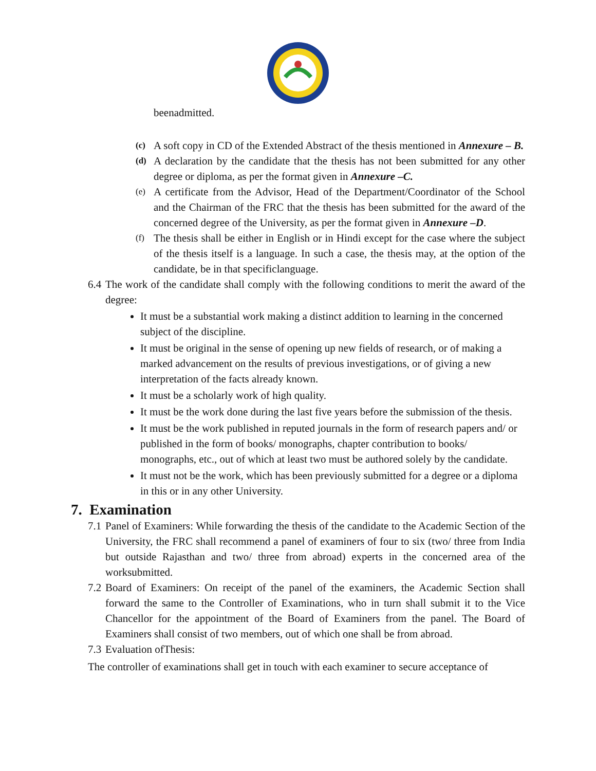beenadmitted.
(c)
A soft copy in CD of the Extended Abstract of the thesis mentioned in Annexure – B.
(d)
A declaration by the candidate that the thesis has not been submitted for any other degree or diploma, as per the format given in Annexure –C.
(e)
A certificate from the Advisor, Head of the Department/Coordinator of the School and the Chairman of the FRC that the thesis has been submitted for the award of the concerned degree of the University, as per the format given in Annexure –D.
(f)
The thesis shall be either in English or in Hindi except for the case where the subject of the thesis itself is a language. In such a case, the thesis may, at the option of the candidate, be in that specificlanguage.
6.4
The work of the candidate shall comply with the following conditions to merit the award of the degree:
It must be a substantial work making a distinct addition to learning in the concerned subject of the discipline.
It must be original in the sense of opening up new fields of research, or of making a marked advancement on the results of previous investigations, or of giving a new interpretation of the facts already known.
It must be a scholarly work of high quality.
It must be the work done during the last five years before the submission of the thesis.
It must be the work published in reputed journals in the form of research papers and/ or published in the form of books/ monographs, chapter contribution to books/ monographs, etc., out of which at least two must be authored solely by the candidate.
It must not be the work, which has been previously submitted for a degree or a diploma in this or in any other University.
7. Examination
7.1
Panel of Examiners: While forwarding the thesis of the candidate to the Academic Section of the University, the FRC shall recommend a panel of examiners of four to six (two/ three from India but outside Rajasthan and two/ three from abroad) experts in the concerned area of the worksubmitted.
7.2
Board of Examiners: On receipt of the panel of the examiners, the Academic Section shall forward the same to the Controller of Examinations, who in turn shall submit it to the Vice Chancellor for the appointment of the Board of Examiners from the panel. The Board of Examiners shall consist of two members, out of which one shall be from abroad.
7.3
Evaluation ofThesis:
The controller of examinations shall get in touch with each examiner to secure acceptance of